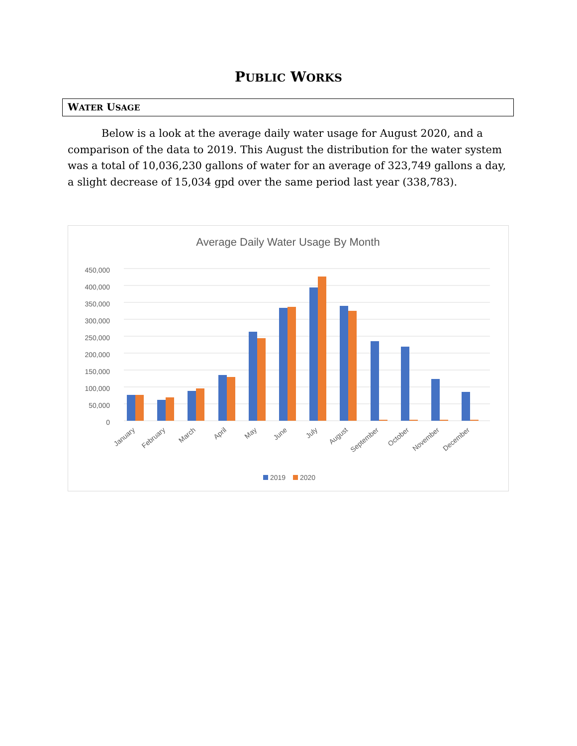PUBLIC WORKS
WATER USAGE
Below is a look at the average daily water usage for August 2020, and a comparison of the data to 2019. This August the distribution for the water system was a total of 10,036,230 gallons of water for an average of 323,749 gallons a day, a slight decrease of 15,034 gpd over the same period last year (338,783).
Average Daily Water Usage By Month
0
50,000
100,000
150,000
200,000
250,000
300,000
350,000
400,000
450,000
January
February
March
April
May
June
July
August
September
October
November
December
2019
2020